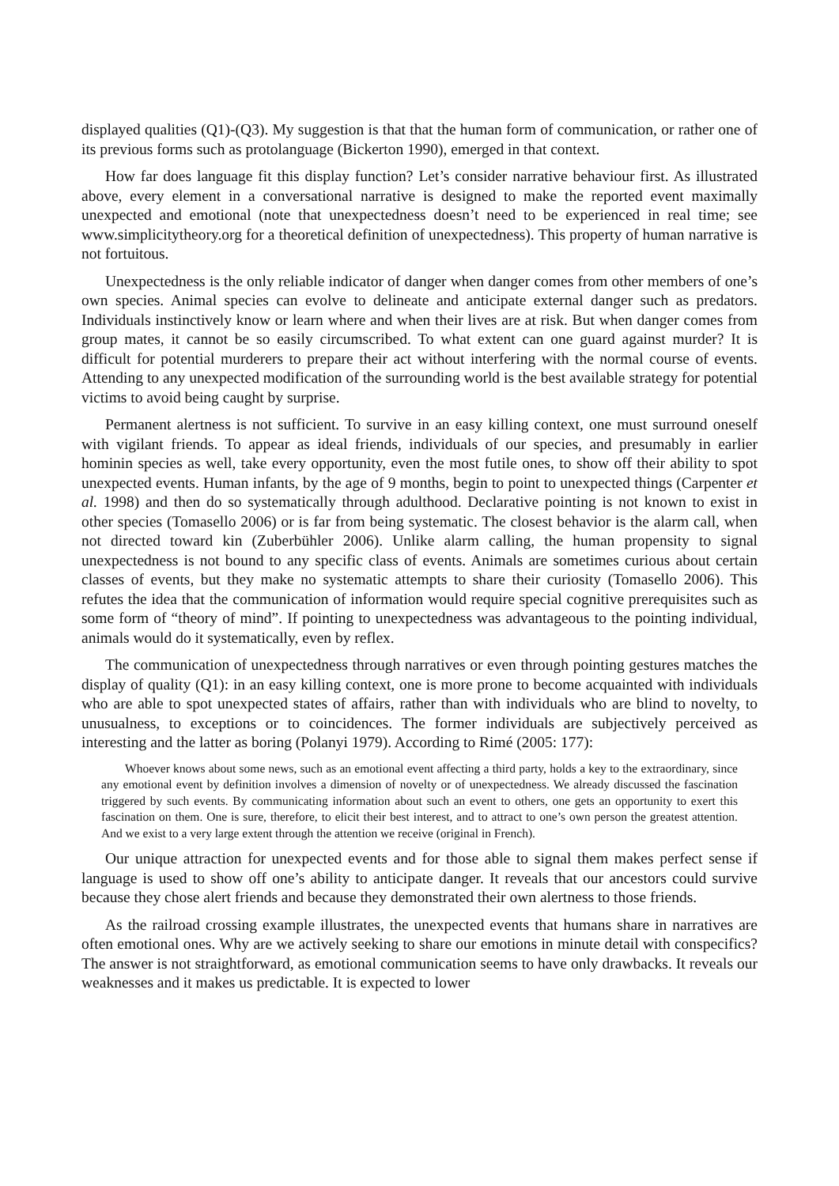displayed qualities (Q1)-(Q3). My suggestion is that that the human form of communication, or rather one of its previous forms such as protolanguage (Bickerton 1990), emerged in that context.
How far does language fit this display function? Let’s consider narrative behaviour first. As illustrated above, every element in a conversational narrative is designed to make the reported event maximally unexpected and emotional (note that unexpectedness doesn’t need to be experienced in real time; see www.simplicitytheory.org for a theoretical definition of unexpectedness). This property of human narrative is not fortuitous.
Unexpectedness is the only reliable indicator of danger when danger comes from other members of one’s own species. Animal species can evolve to delineate and anticipate external danger such as predators. Individuals instinctively know or learn where and when their lives are at risk. But when danger comes from group mates, it cannot be so easily circumscribed. To what extent can one guard against murder? It is difficult for potential murderers to prepare their act without interfering with the normal course of events. Attending to any unexpected modification of the surrounding world is the best available strategy for potential victims to avoid being caught by surprise.
Permanent alertness is not sufficient. To survive in an easy killing context, one must surround oneself with vigilant friends. To appear as ideal friends, individuals of our species, and presumably in earlier hominin species as well, take every opportunity, even the most futile ones, to show off their ability to spot unexpected events. Human infants, by the age of 9 months, begin to point to unexpected things (Carpenter et al. 1998) and then do so systematically through adulthood. Declarative pointing is not known to exist in other species (Tomasello 2006) or is far from being systematic. The closest behavior is the alarm call, when not directed toward kin (Zuberbühler 2006). Unlike alarm calling, the human propensity to signal unexpectedness is not bound to any specific class of events. Animals are sometimes curious about certain classes of events, but they make no systematic attempts to share their curiosity (Tomasello 2006). This refutes the idea that the communication of information would require special cognitive prerequisites such as some form of “theory of mind”. If pointing to unexpectedness was advantageous to the pointing individual, animals would do it systematically, even by reflex.
The communication of unexpectedness through narratives or even through pointing gestures matches the display of quality (Q1): in an easy killing context, one is more prone to become acquainted with individuals who are able to spot unexpected states of affairs, rather than with individuals who are blind to novelty, to unusualness, to exceptions or to coincidences. The former individuals are subjectively perceived as interesting and the latter as boring (Polanyi 1979). According to Rimé (2005: 177):
Whoever knows about some news, such as an emotional event affecting a third party, holds a key to the extraordinary, since any emotional event by definition involves a dimension of novelty or of unexpectedness. We already discussed the fascination triggered by such events. By communicating information about such an event to others, one gets an opportunity to exert this fascination on them. One is sure, therefore, to elicit their best interest, and to attract to one’s own person the greatest attention. And we exist to a very large extent through the attention we receive (original in French).
Our unique attraction for unexpected events and for those able to signal them makes perfect sense if language is used to show off one’s ability to anticipate danger. It reveals that our ancestors could survive because they chose alert friends and because they demonstrated their own alertness to those friends.
As the railroad crossing example illustrates, the unexpected events that humans share in narratives are often emotional ones. Why are we actively seeking to share our emotions in minute detail with conspecifics? The answer is not straightforward, as emotional communication seems to have only drawbacks. It reveals our weaknesses and it makes us predictable. It is expected to lower